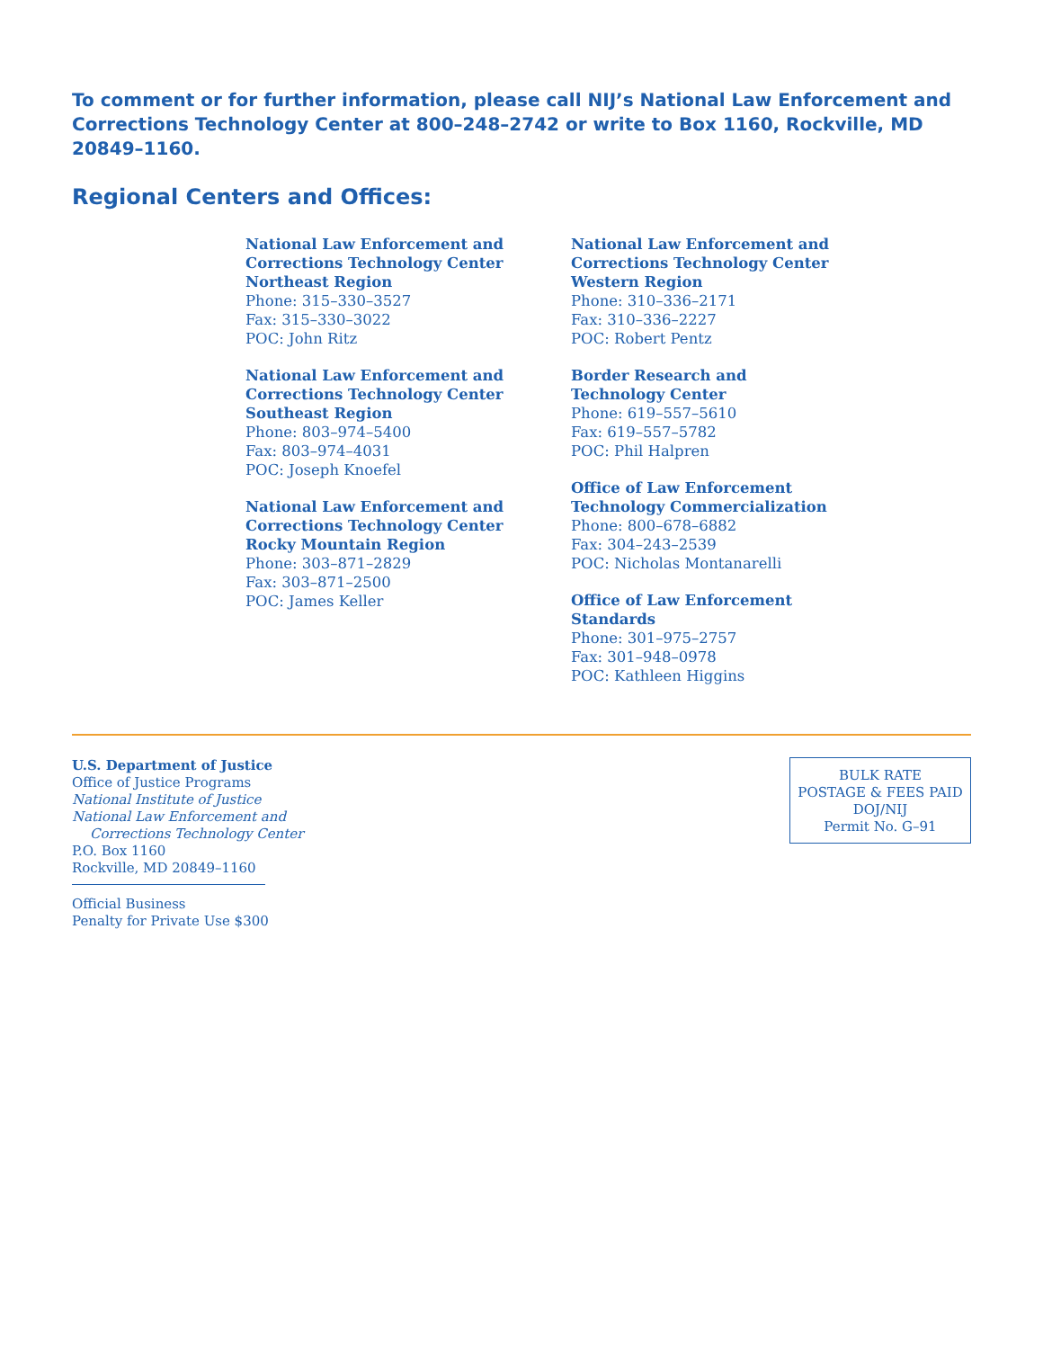To comment or for further information, please call NIJ’s National Law Enforcement and Corrections Technology Center at 800–248–2742 or write to Box 1160, Rockville, MD 20849–1160.
Regional Centers and Offices:
National Law Enforcement and
Corrections Technology Center
Northeast Region
Phone: 315–330–3527
Fax: 315–330–3022
POC: John Ritz
National Law Enforcement and
Corrections Technology Center
Southeast Region
Phone: 803–974–5400
Fax: 803–974–4031
POC: Joseph Knoefel
National Law Enforcement and
Corrections Technology Center
Rocky Mountain Region
Phone: 303–871–2829
Fax: 303–871–2500
POC: James Keller
National Law Enforcement and
Corrections Technology Center
Western Region
Phone: 310–336–2171
Fax: 310–336–2227
POC: Robert Pentz
Border Research and
Technology Center
Phone: 619–557–5610
Fax: 619–557–5782
POC: Phil Halpren
Office of Law Enforcement
Technology Commercialization
Phone: 800–678–6882
Fax: 304–243–2539
POC: Nicholas Montanarelli
Office of Law Enforcement
Standards
Phone: 301–975–2757
Fax: 301–948–0978
POC: Kathleen Higgins
U.S. Department of Justice
Office of Justice Programs
National Institute of Justice
National Law Enforcement and
Corrections Technology Center
P.O. Box 1160
Rockville, MD 20849–1160
Official Business
Penalty for Private Use $300
BULK RATE
POSTAGE & FEES PAID
DOJ/NIJ
Permit No. G–91